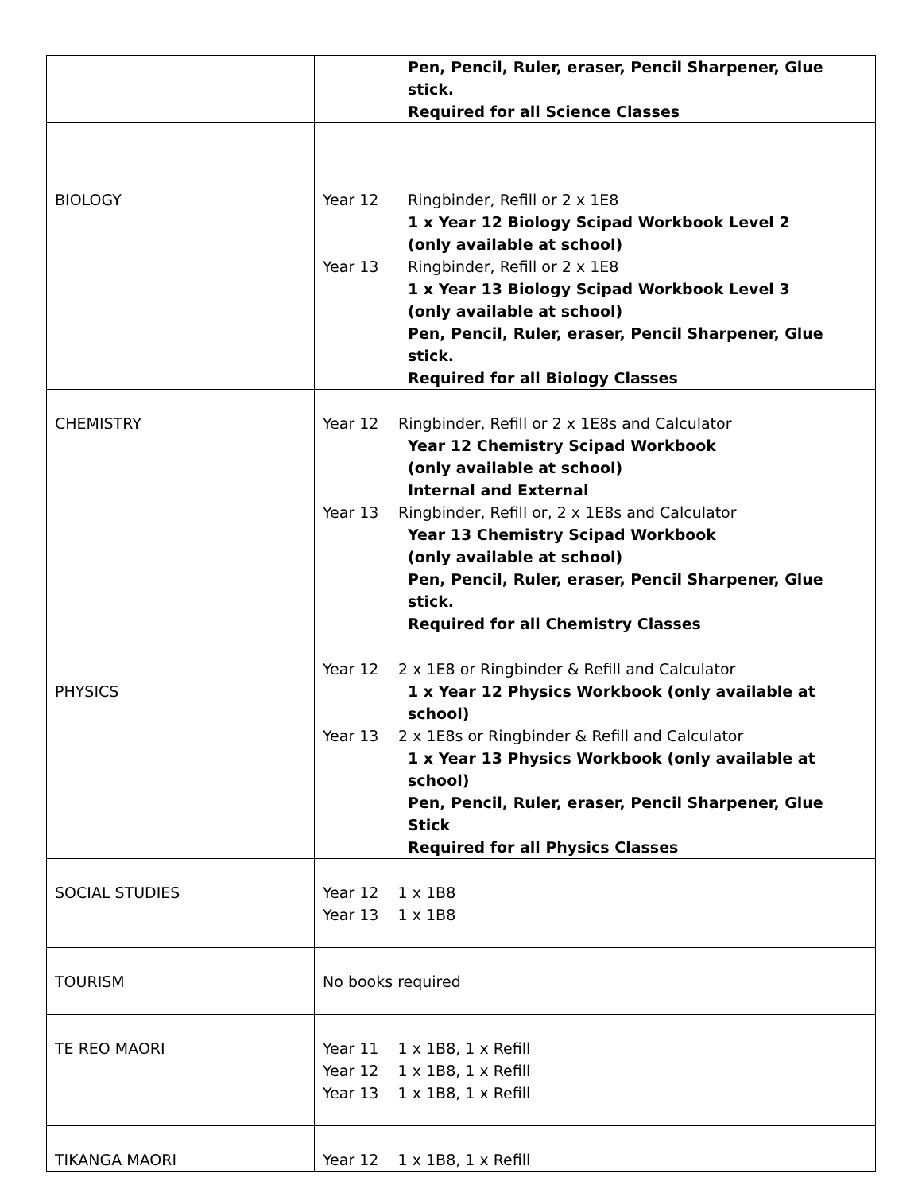| | Pen, Pencil, Ruler, eraser, Pencil Sharpener, Glue stick. Required for all Science Classes |
| BIOLOGY | Year 12 Ringbinder, Refill or 2 x 1E8 1 x Year 12 Biology Scipad Workbook Level 2 (only available at school) Year 13 Ringbinder, Refill or 2 x 1E8 1 x Year 13 Biology Scipad Workbook Level 3 (only available at school) Pen, Pencil, Ruler, eraser, Pencil Sharpener, Glue stick. Required for all Biology Classes |
| CHEMISTRY | Year 12 Ringbinder, Refill or 2 x 1E8s and Calculator Year 12 Chemistry Scipad Workbook (only available at school) Internal and External Year 13 Ringbinder, Refill or, 2 x 1E8s and Calculator Year 13 Chemistry Scipad Workbook (only available at school) Pen, Pencil, Ruler, eraser, Pencil Sharpener, Glue stick. Required for all Chemistry Classes |
| PHYSICS | Year 12 2 x 1E8 or Ringbinder & Refill and Calculator 1 x Year 12 Physics Workbook (only available at school) Year 13 2 x 1E8s or Ringbinder & Refill and Calculator 1 x Year 13 Physics Workbook (only available at school) Pen, Pencil, Ruler, eraser, Pencil Sharpener, Glue Stick Required for all Physics Classes |
| SOCIAL STUDIES | Year 12 1 x 1B8 Year 13 1 x 1B8 |
| TOURISM | No books required |
| TE REO MAORI | Year 11 1 x 1B8, 1 x Refill Year 12 1 x 1B8, 1 x Refill Year 13 1 x 1B8, 1 x Refill |
| TIKANGA MAORI | Year 12 1 x 1B8, 1 x Refill |